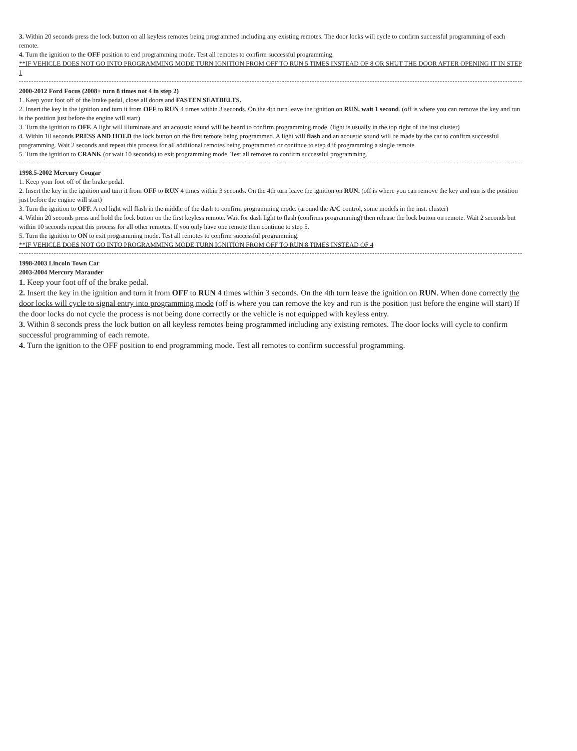3. Within 20 seconds press the lock button on all keyless remotes being programmed including any existing remotes. The door locks will cycle to confirm successful programming of each remote.
4. Turn the ignition to the OFF position to end programming mode. Test all remotes to confirm successful programming.
**IF VEHICLE DOES NOT GO INTO PROGRAMMING MODE TURN IGNITION FROM OFF TO RUN 5 TIMES INSTEAD OF 8 OR SHUT THE DOOR AFTER OPENING IT IN STEP 1
2000-2012 Ford Focus (2008+ turn 8 times not 4 in step 2)
1. Keep your foot off of the brake pedal, close all doors and FASTEN SEATBELTS.
2. Insert the key in the ignition and turn it from OFF to RUN 4 times within 3 seconds. On the 4th turn leave the ignition on RUN, wait 1 second. (off is where you can remove the key and run is the position just before the engine will start)
3. Turn the ignition to OFF. A light will illuminate and an acoustic sound will be heard to confirm programming mode. (light is usually in the top right of the inst cluster)
4. Within 10 seconds PRESS AND HOLD the lock button on the first remote being programmed. A light will flash and an acoustic sound will be made by the car to confirm successful programming. Wait 2 seconds and repeat this process for all additional remotes being programmed or continue to step 4 if programming a single remote.
5. Turn the ignition to CRANK (or wait 10 seconds) to exit programming mode. Test all remotes to confirm successful programming.
1998.5-2002 Mercury Cougar
1. Keep your foot off of the brake pedal.
2. Insert the key in the ignition and turn it from OFF to RUN 4 times within 3 seconds. On the 4th turn leave the ignition on RUN. (off is where you can remove the key and run is the position just before the engine will start)
3. Turn the ignition to OFF. A red light will flash in the middle of the dash to confirm programming mode. (around the A/C control, some models in the inst. cluster)
4. Within 20 seconds press and hold the lock button on the first keyless remote. Wait for dash light to flash (confirms programming) then release the lock button on remote. Wait 2 seconds but within 10 seconds repeat this process for all other remotes. If you only have one remote then continue to step 5.
5. Turn the ignition to ON to exit programming mode. Test all remotes to confirm successful programming.
**IF VEHICLE DOES NOT GO INTO PROGRAMMING MODE TURN IGNITION FROM OFF TO RUN 8 TIMES INSTEAD OF 4
1998-2003 Lincoln Town Car
2003-2004 Mercury Marauder
1. Keep your foot off of the brake pedal.
2. Insert the key in the ignition and turn it from OFF to RUN 4 times within 3 seconds. On the 4th turn leave the ignition on RUN. When done correctly the door locks will cycle to signal entry into programming mode (off is where you can remove the key and run is the position just before the engine will start) If the door locks do not cycle the process is not being done correctly or the vehicle is not equipped with keyless entry.
3. Within 8 seconds press the lock button on all keyless remotes being programmed including any existing remotes. The door locks will cycle to confirm successful programming of each remote.
4. Turn the ignition to the OFF position to end programming mode. Test all remotes to confirm successful programming.